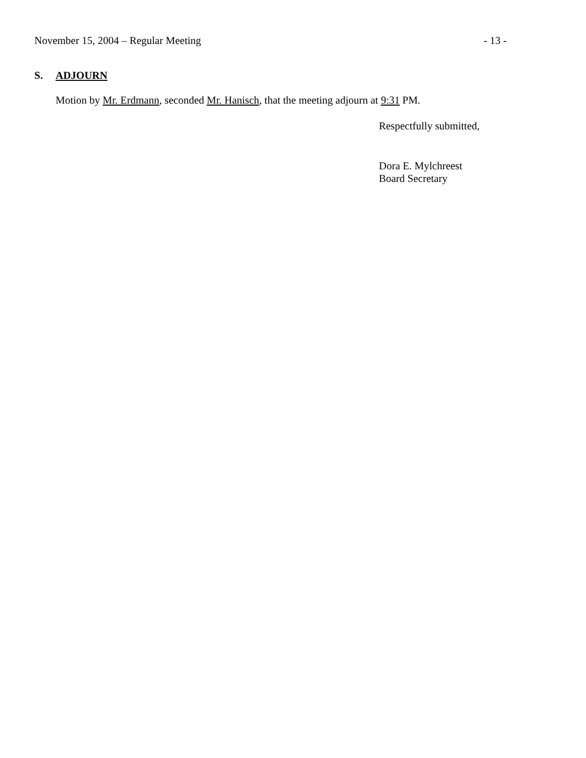November 15, 2004 – Regular Meeting - 13 -
S. ADJOURN
Motion by Mr. Erdmann, seconded Mr. Hanisch, that the meeting adjourn at 9:31 PM.
Respectfully submitted,
Dora E. Mylchreest
Board Secretary